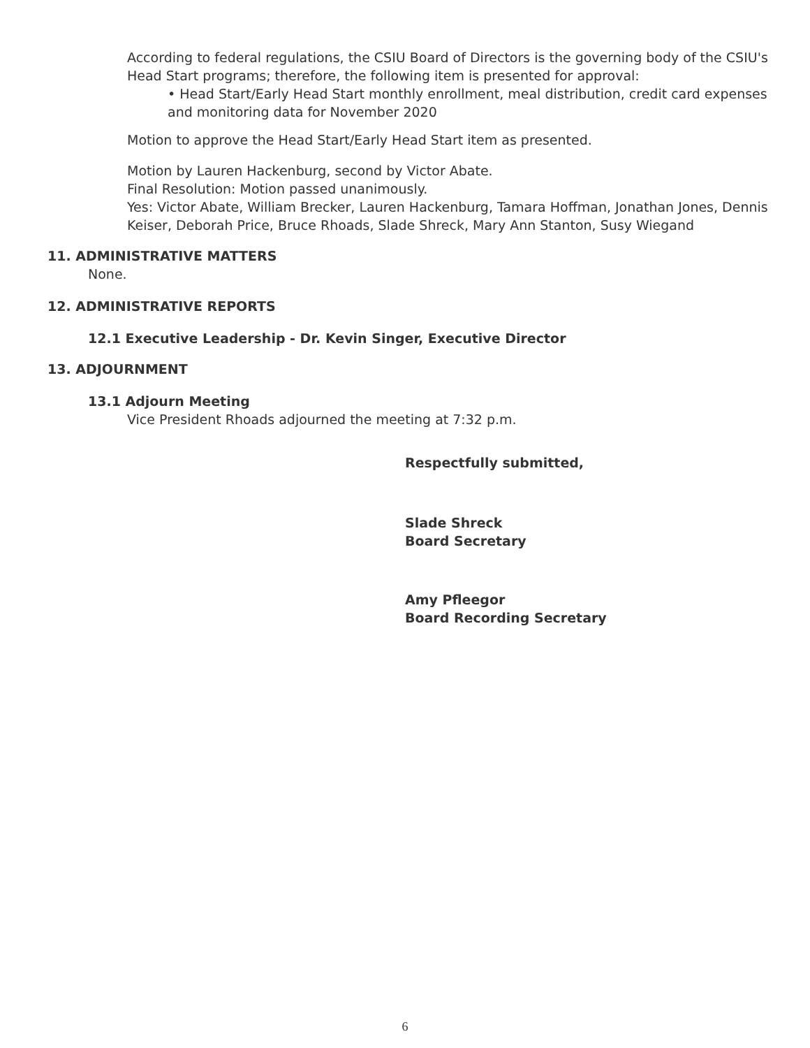According to federal regulations, the CSIU Board of Directors is the governing body of the CSIU's Head Start programs; therefore, the following item is presented for approval:
• Head Start/Early Head Start monthly enrollment, meal distribution, credit card expenses and monitoring data for November 2020
Motion to approve the Head Start/Early Head Start item as presented.
Motion by Lauren Hackenburg, second by Victor Abate.
Final Resolution: Motion passed unanimously.
Yes: Victor Abate, William Brecker, Lauren Hackenburg, Tamara Hoffman, Jonathan Jones, Dennis Keiser, Deborah Price, Bruce Rhoads, Slade Shreck, Mary Ann Stanton, Susy Wiegand
11. ADMINISTRATIVE MATTERS
None.
12. ADMINISTRATIVE REPORTS
12.1 Executive Leadership - Dr. Kevin Singer, Executive Director
13. ADJOURNMENT
13.1 Adjourn Meeting
Vice President Rhoads adjourned the meeting at 7:32 p.m.
Respectfully submitted,
Slade Shreck
Board Secretary
Amy Pfleegor
Board Recording Secretary
6